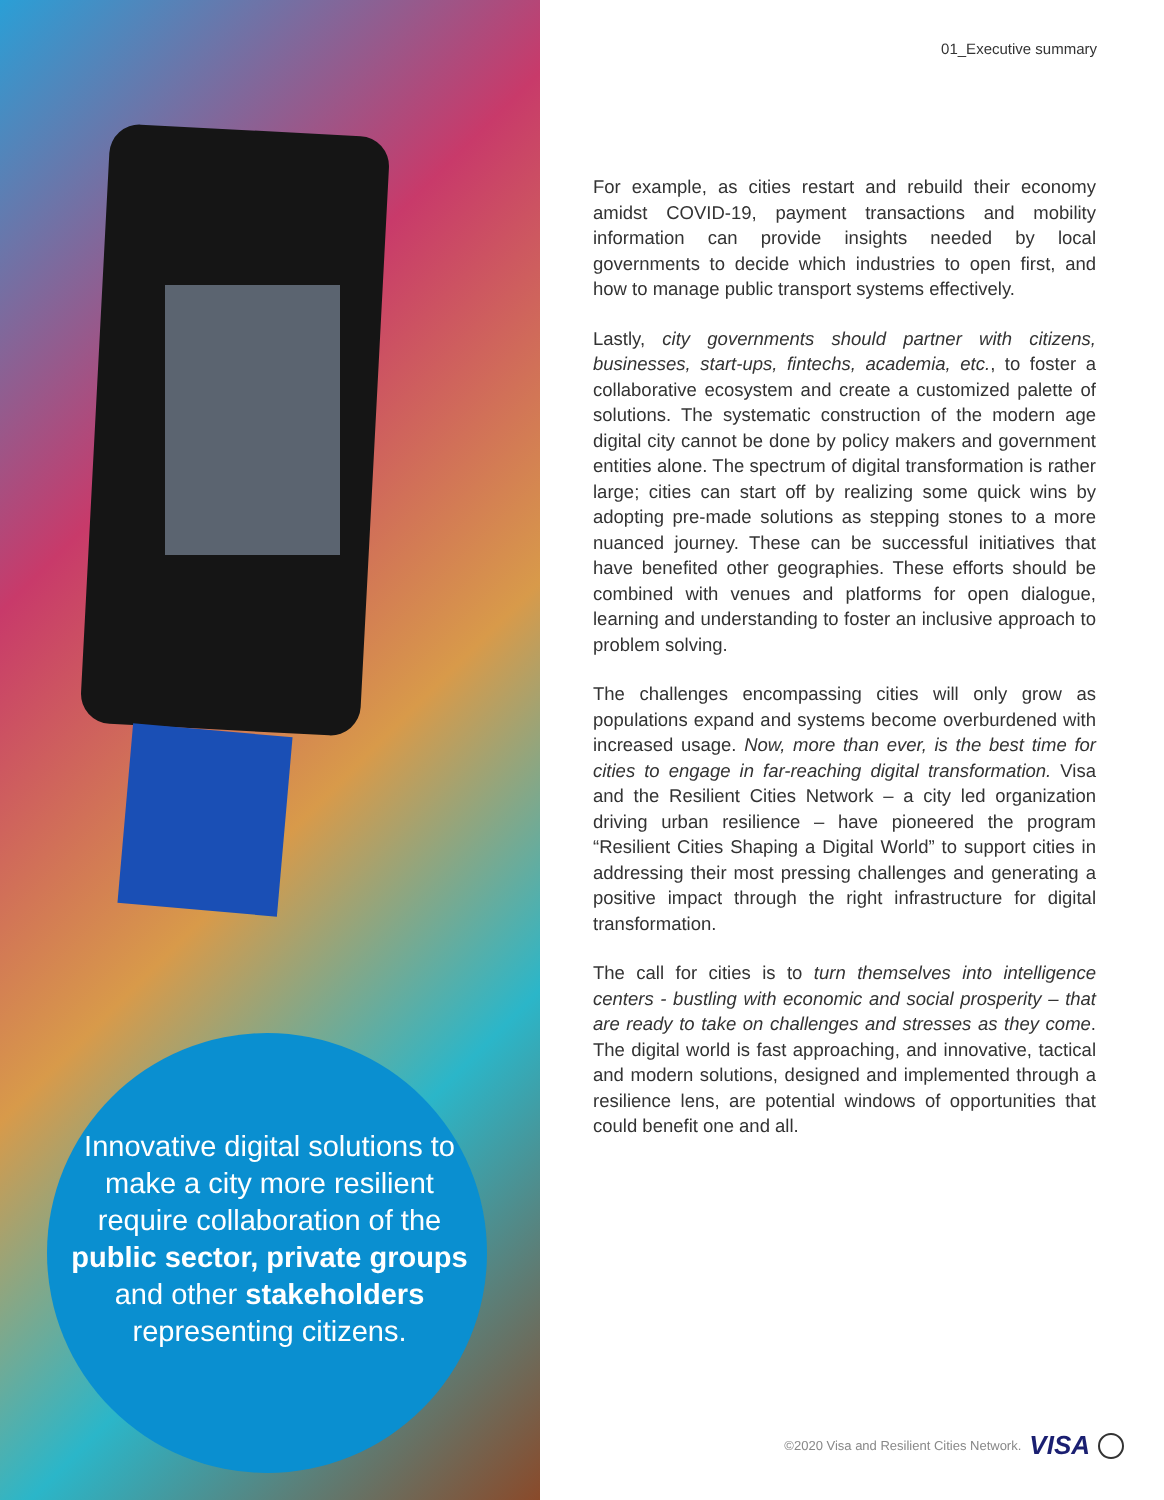Innovative digital solutions to make a city more resilient require collaboration of the public sector, private groups and other stakeholders representing citizens.
01_Executive summary
For example, as cities restart and rebuild their economy amidst COVID-19, payment transactions and mobility information can provide insights needed by local governments to decide which industries to open first, and how to manage public transport systems effectively.
Lastly, city governments should partner with citizens, businesses, start-ups, fintechs, academia, etc., to foster a collaborative ecosystem and create a customized palette of solutions. The systematic construction of the modern age digital city cannot be done by policy makers and government entities alone. The spectrum of digital transformation is rather large; cities can start off by realizing some quick wins by adopting pre-made solutions as stepping stones to a more nuanced journey. These can be successful initiatives that have benefited other geographies. These efforts should be combined with venues and platforms for open dialogue, learning and understanding to foster an inclusive approach to problem solving.
The challenges encompassing cities will only grow as populations expand and systems become overburdened with increased usage. Now, more than ever, is the best time for cities to engage in far-reaching digital transformation. Visa and the Resilient Cities Network – a city led organization driving urban resilience – have pioneered the program “Resilient Cities Shaping a Digital World” to support cities in addressing their most pressing challenges and generating a positive impact through the right infrastructure for digital transformation.
The call for cities is to turn themselves into intelligence centers - bustling with economic and social prosperity – that are ready to take on challenges and stresses as they come. The digital world is fast approaching, and innovative, tactical and modern solutions, designed and implemented through a resilience lens, are potential windows of opportunities that could benefit one and all.
©2020 Visa and Resilient Cities Network. VISA